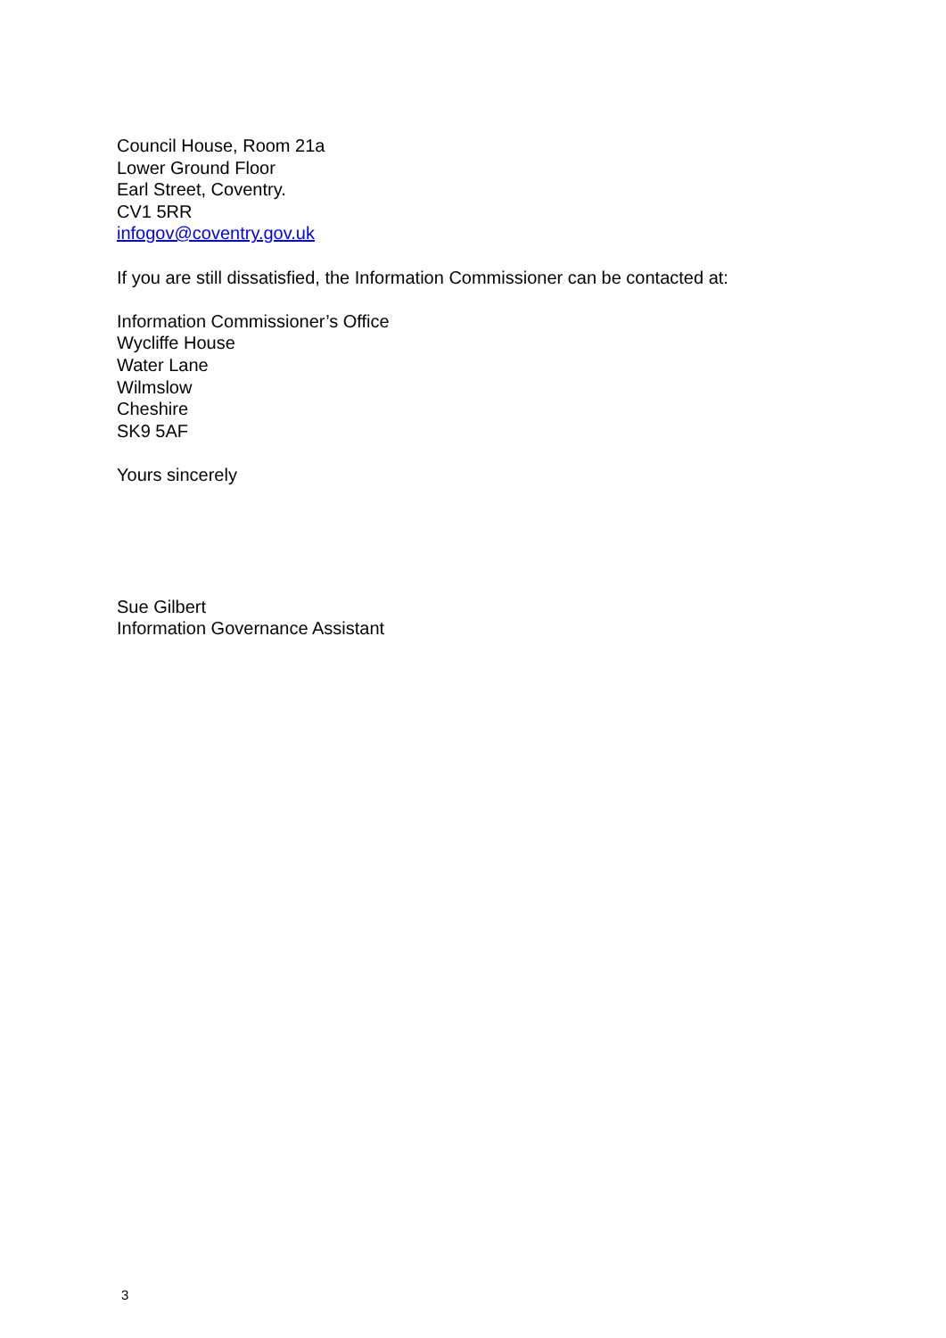Council House, Room 21a
Lower Ground Floor
Earl Street, Coventry.
CV1 5RR
infogov@coventry.gov.uk
If you are still dissatisfied, the Information Commissioner can be contacted at:
Information Commissioner’s Office
Wycliffe House
Water Lane
Wilmslow
Cheshire
SK9 5AF
Yours sincerely
Sue Gilbert
Information Governance Assistant
3